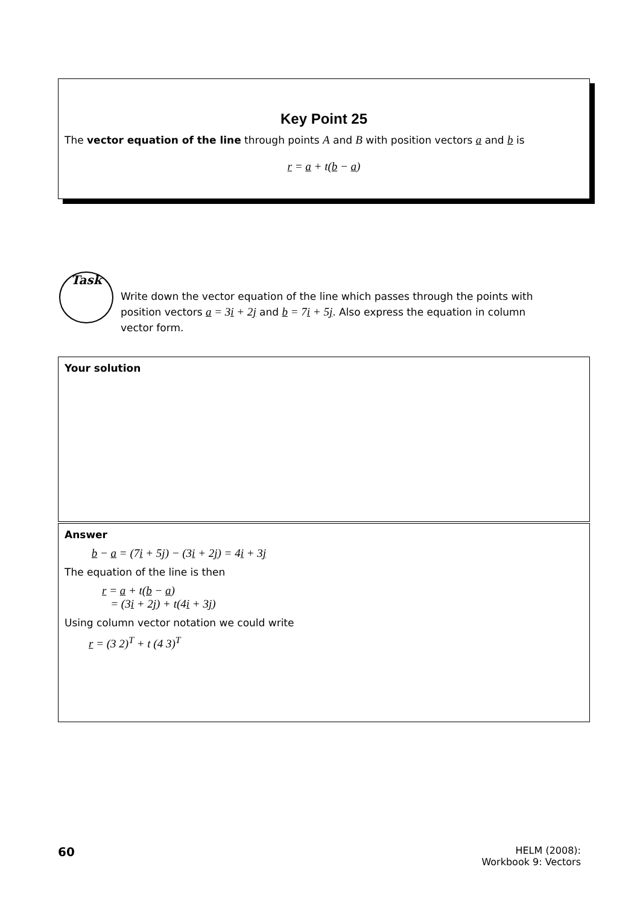Key Point 25
The vector equation of the line through points A and B with position vectors a and b is
r = a + t(b − a)
Task
Write down the vector equation of the line which passes through the points with position vectors a = 3i + 2j and b = 7i + 5j. Also express the equation in column vector form.
Your solution
Answer
b − a = (7i + 5j) − (3i + 2j) = 4i + 3j
The equation of the line is then
r = a + t(b − a)
= (3i + 2j) + t(4i + 3j)
Using column vector notation we could write
r = (3 2)<sup>T</sup> + t (4 3)<sup>T</sup>
60
HELM (2008):
Workbook 9: Vectors